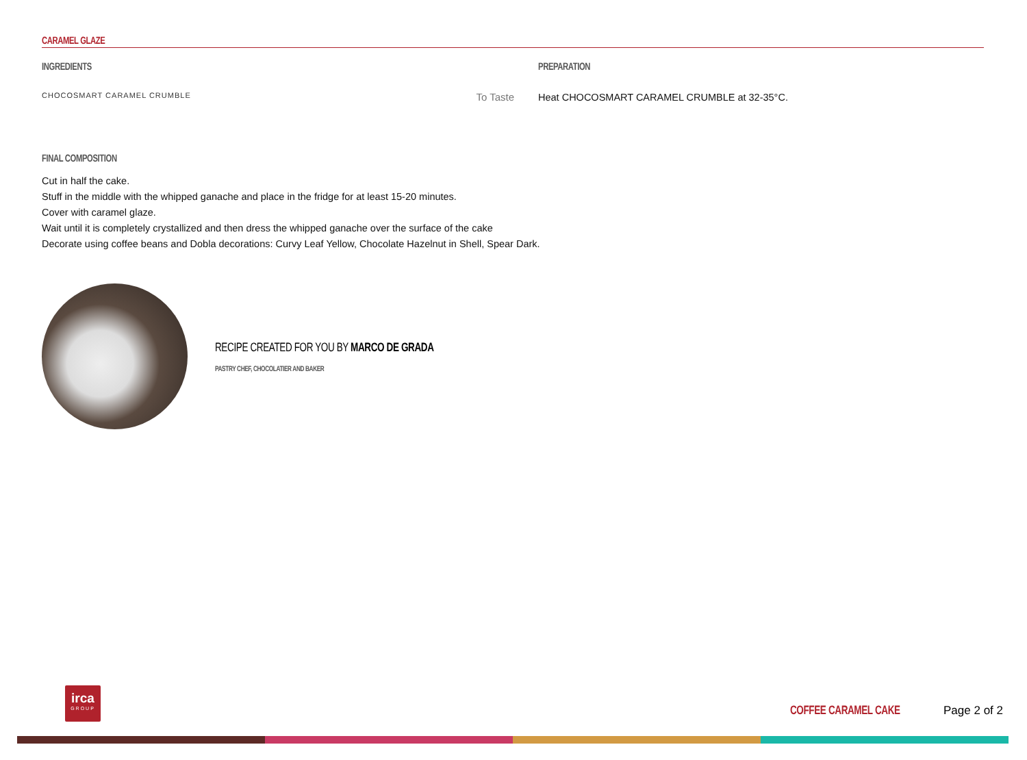CARAMEL GLAZE
INGREDIENTS
CHOCOSMART CARAMEL CRUMBLE To Taste
PREPARATION
Heat CHOCOSMART CARAMEL CRUMBLE at 32-35°C.
FINAL COMPOSITION
Cut in half the cake.
Stuff in the middle with the whipped ganache and place in the fridge for at least 15-20 minutes.
Cover with caramel glaze.
Wait until it is completely crystallized and then dress the whipped ganache over the surface of the cake
Decorate using coffee beans and Dobla decorations: Curvy Leaf Yellow, Chocolate Hazelnut in Shell, Spear Dark.
RECIPE CREATED FOR YOU BY MARCO DE GRADA
PASTRY CHEF, CHOCOLATIER AND BAKER
irca
GROUP
COFFEE CARAMEL CAKE Page 2 of 2